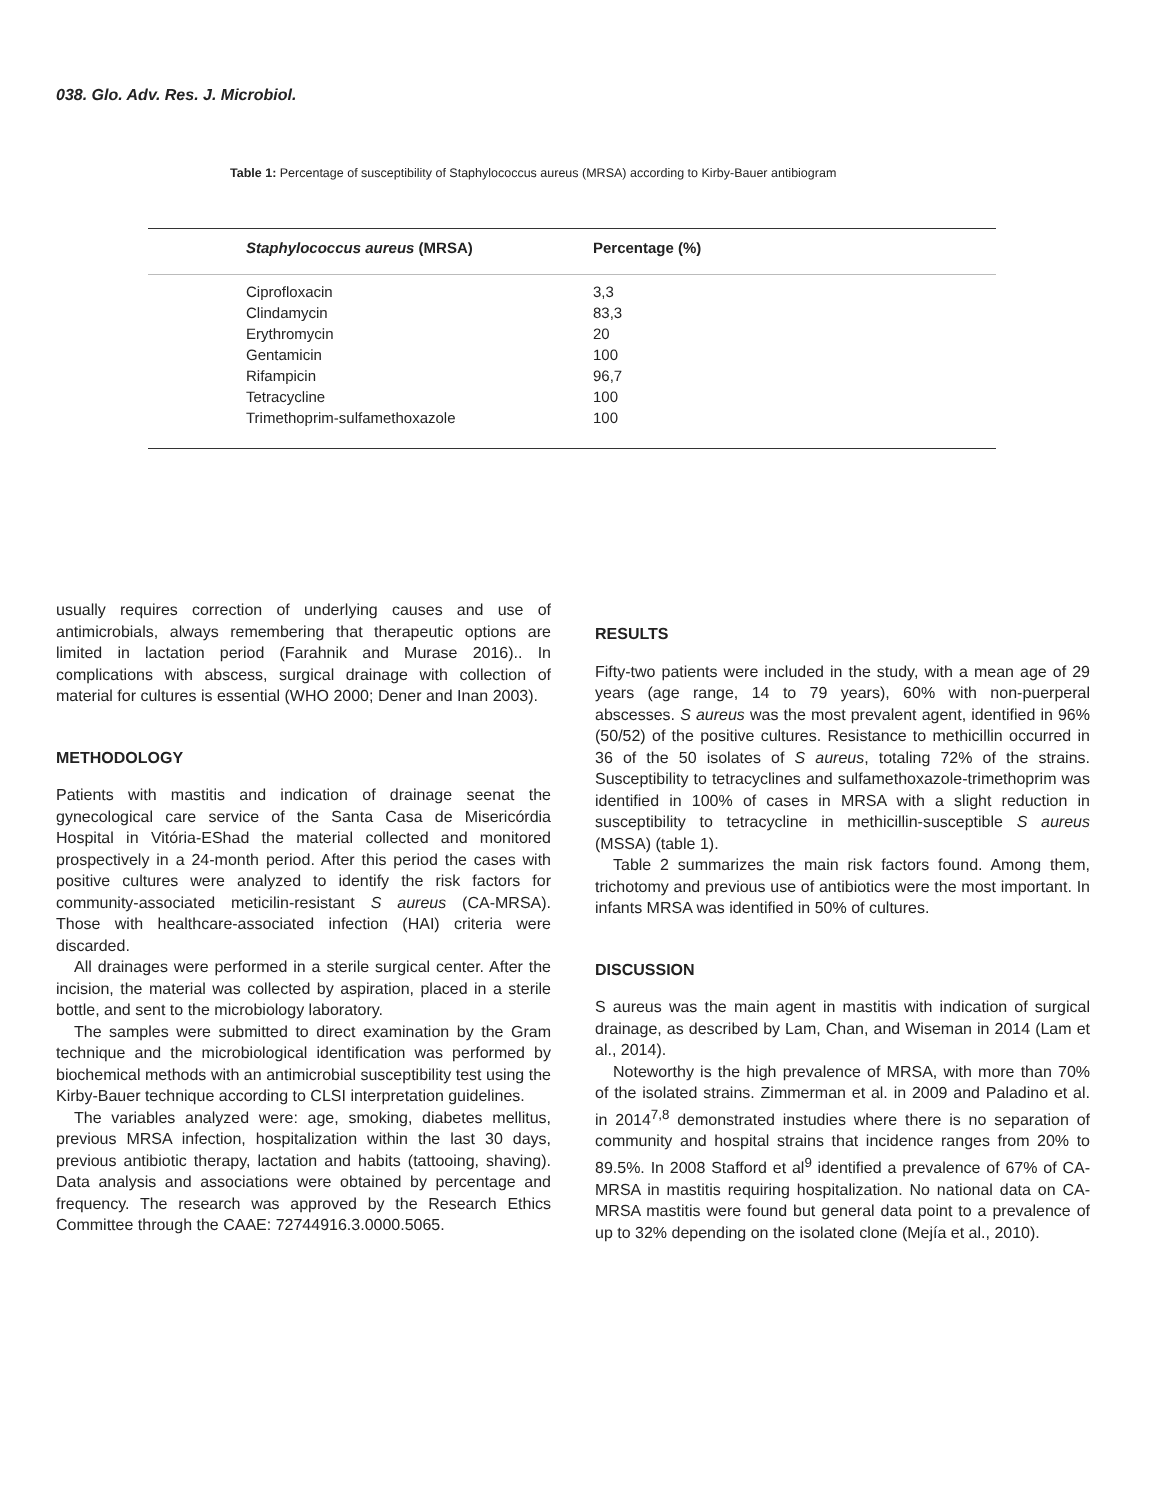038. Glo. Adv. Res. J. Microbiol.
Table 1: Percentage of susceptibility of Staphylococcus aureus (MRSA) according to Kirby-Bauer antibiogram
| Staphylococcus aureus (MRSA) | Percentage (%) |
| --- | --- |
| Ciprofloxacin | 3,3 |
| Clindamycin | 83,3 |
| Erythromycin | 20 |
| Gentamicin | 100 |
| Rifampicin | 96,7 |
| Tetracycline | 100 |
| Trimethoprim-sulfamethoxazole | 100 |
usually requires correction of underlying causes and use of antimicrobials, always remembering that therapeutic options are limited in lactation period (Farahnik and Murase 2016).. In complications with abscess, surgical drainage with collection of material for cultures is essential (WHO 2000; Dener and Inan 2003).
METHODOLOGY
Patients with mastitis and indication of drainage seenat the gynecological care service of the Santa Casa de Misericórdia Hospital in Vitória-EShad the material collected and monitored prospectively in a 24-month period. After this period the cases with positive cultures were analyzed to identify the risk factors for community-associated meticilin-resistant S aureus (CA-MRSA). Those with healthcare-associated infection (HAI) criteria were discarded.
All drainages were performed in a sterile surgical center. After the incision, the material was collected by aspiration, placed in a sterile bottle, and sent to the microbiology laboratory.
The samples were submitted to direct examination by the Gram technique and the microbiological identification was performed by biochemical methods with an antimicrobial susceptibility test using the Kirby-Bauer technique according to CLSI interpretation guidelines.
The variables analyzed were: age, smoking, diabetes mellitus, previous MRSA infection, hospitalization within the last 30 days, previous antibiotic therapy, lactation and habits (tattooing, shaving). Data analysis and associations were obtained by percentage and frequency. The research was approved by the Research Ethics Committee through the CAAE: 72744916.3.0000.5065.
RESULTS
Fifty-two patients were included in the study, with a mean age of 29 years (age range, 14 to 79 years), 60% with non-puerperal abscesses. S aureus was the most prevalent agent, identified in 96% (50/52) of the positive cultures. Resistance to methicillin occurred in 36 of the 50 isolates of S aureus, totaling 72% of the strains. Susceptibility to tetracyclines and sulfamethoxazole-trimethoprim was identified in 100% of cases in MRSA with a slight reduction in susceptibility to tetracycline in methicillin-susceptible S aureus (MSSA) (table 1).
Table 2 summarizes the main risk factors found. Among them, trichotomy and previous use of antibiotics were the most important. In infants MRSA was identified in 50% of cultures.
DISCUSSION
S aureus was the main agent in mastitis with indication of surgical drainage, as described by Lam, Chan, and Wiseman in 2014 (Lam et al., 2014).
Noteworthy is the high prevalence of MRSA, with more than 70% of the isolated strains. Zimmerman et al. in 2009 and Paladino et al. in 2014<sup>7,8</sup> demonstrated instudies where there is no separation of community and hospital strains that incidence ranges from 20% to 89.5%. In 2008 Stafford et al<sup>9</sup> identified a prevalence of 67% of CA-MRSA in mastitis requiring hospitalization. No national data on CA-MRSA mastitis were found but general data point to a prevalence of up to 32% depending on the isolated clone (Mejía et al., 2010).